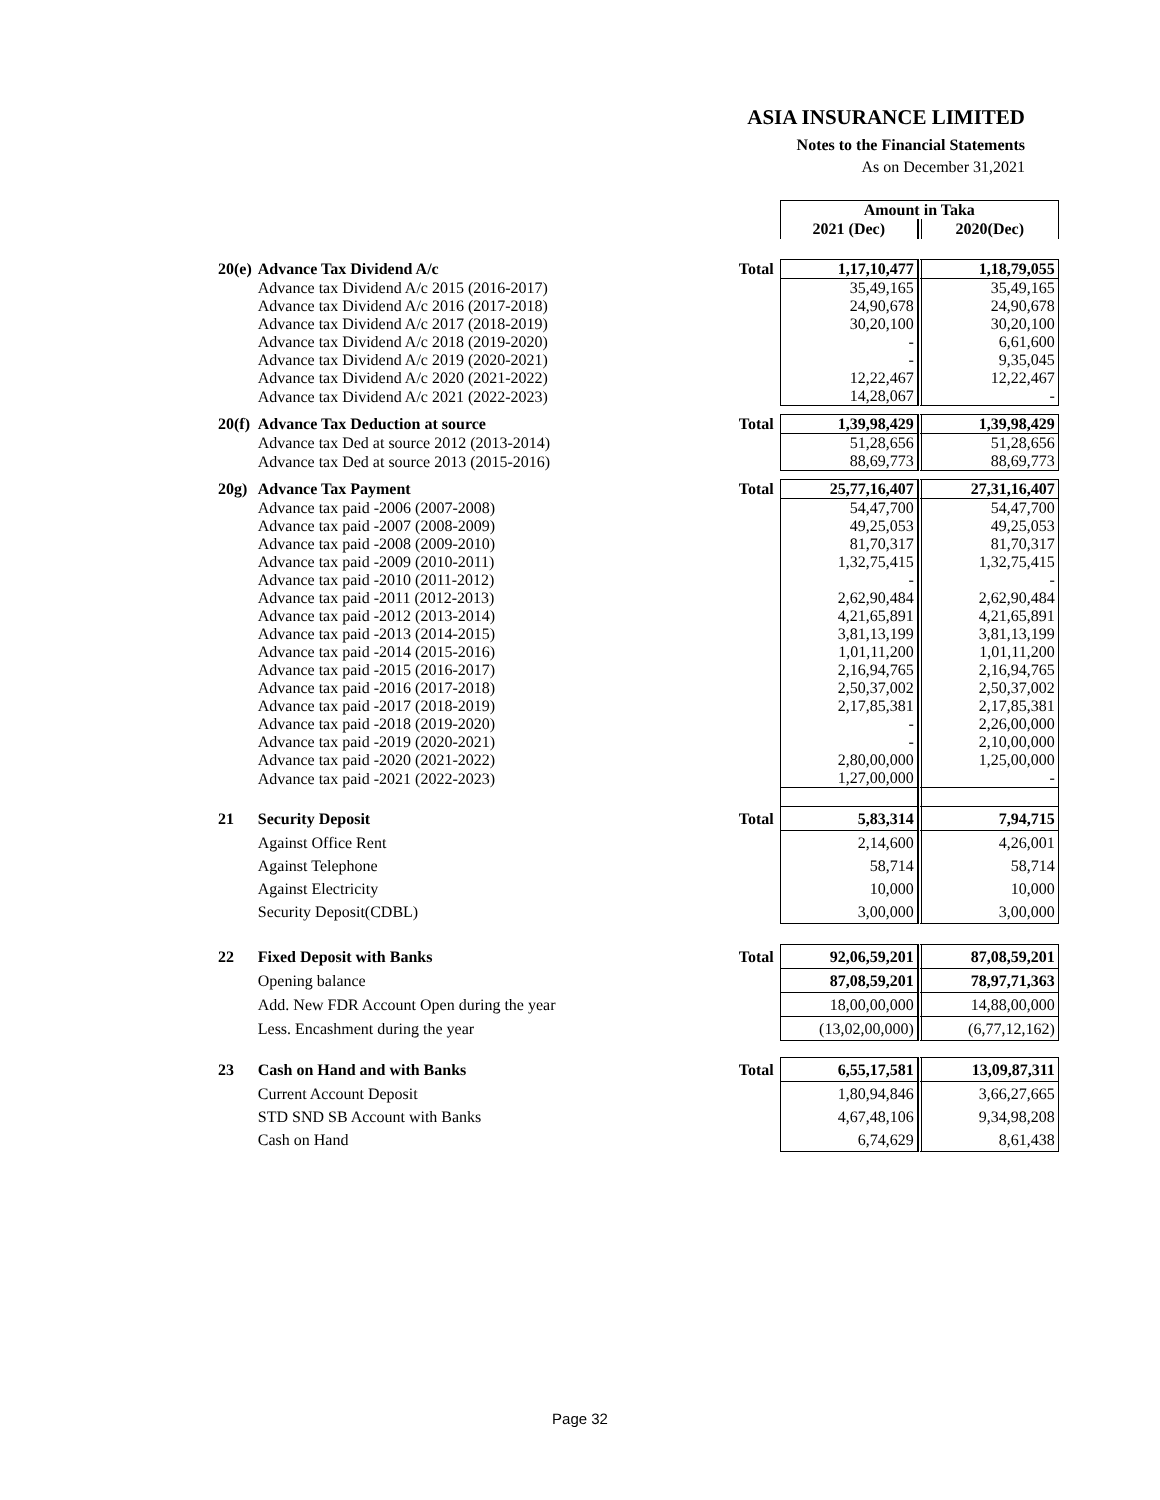ASIA INSURANCE LIMITED
Notes to the Financial Statements
As on December 31,2021
| | | | Amount in Taka | |
| | | | 2021 (Dec) | 2020(Dec) |
| 20(e) | Advance Tax Dividend A/c | Total | 1,17,10,477 | 1,18,79,055 |
| | Advance tax Dividend A/c 2015 (2016-2017) | | 35,49,165 | 35,49,165 |
| | Advance tax Dividend A/c 2016 (2017-2018) | | 24,90,678 | 24,90,678 |
| | Advance tax Dividend A/c 2017 (2018-2019) | | 30,20,100 | 30,20,100 |
| | Advance tax Dividend A/c 2018 (2019-2020) | | - | 6,61,600 |
| | Advance tax Dividend A/c 2019 (2020-2021) | | - | 9,35,045 |
| | Advance tax Dividend A/c 2020 (2021-2022) | | 12,22,467 | 12,22,467 |
| | Advance tax Dividend A/c 2021 (2022-2023) | | 14,28,067 | - |
| 20(f) | Advance Tax Deduction at source | Total | 1,39,98,429 | 1,39,98,429 |
| | Advance tax Ded at source 2012 (2013-2014) | | 51,28,656 | 51,28,656 |
| | Advance tax Ded at source 2013 (2015-2016) | | 88,69,773 | 88,69,773 |
| 20g) | Advance Tax Payment | Total | 25,77,16,407 | 27,31,16,407 |
| | Advance tax paid -2006 (2007-2008) | | 54,47,700 | 54,47,700 |
| | Advance tax paid -2007 (2008-2009) | | 49,25,053 | 49,25,053 |
| | Advance tax paid -2008 (2009-2010) | | 81,70,317 | 81,70,317 |
| | Advance tax paid -2009 (2010-2011) | | 1,32,75,415 | 1,32,75,415 |
| | Advance tax paid -2010 (2011-2012) | | - | - |
| | Advance tax paid -2011 (2012-2013) | | 2,62,90,484 | 2,62,90,484 |
| | Advance tax paid -2012 (2013-2014) | | 4,21,65,891 | 4,21,65,891 |
| | Advance tax paid -2013 (2014-2015) | | 3,81,13,199 | 3,81,13,199 |
| | Advance tax paid -2014 (2015-2016) | | 1,01,11,200 | 1,01,11,200 |
| | Advance tax paid -2015 (2016-2017) | | 2,16,94,765 | 2,16,94,765 |
| | Advance tax paid -2016 (2017-2018) | | 2,50,37,002 | 2,50,37,002 |
| | Advance tax paid -2017 (2018-2019) | | 2,17,85,381 | 2,17,85,381 |
| | Advance tax paid -2018 (2019-2020) | | - | 2,26,00,000 |
| | Advance tax paid -2019 (2020-2021) | | - | 2,10,00,000 |
| | Advance tax paid -2020 (2021-2022) | | 2,80,00,000 | 1,25,00,000 |
| | Advance tax paid -2021 (2022-2023) | | 1,27,00,000 | - |
| 21 | Security Deposit | Total | 5,83,314 | 7,94,715 |
| | Against Office Rent | | 2,14,600 | 4,26,001 |
| | Against Telephone | | 58,714 | 58,714 |
| | Against Electricity | | 10,000 | 10,000 |
| | Security Deposit(CDBL) | | 3,00,000 | 3,00,000 |
| 22 | Fixed Deposit with Banks | Total | 92,06,59,201 | 87,08,59,201 |
| | Opening balance | | 87,08,59,201 | 78,97,71,363 |
| | Add. New FDR Account Open during the year | | 18,00,00,000 | 14,88,00,000 |
| | Less. Encashment during the year | | (13,02,00,000) | (6,77,12,162) |
| 23 | Cash on Hand and with Banks | Total | 6,55,17,581 | 13,09,87,311 |
| | Current Account Deposit | | 1,80,94,846 | 3,66,27,665 |
| | STD SND SB Account with Banks | | 4,67,48,106 | 9,34,98,208 |
| | Cash on Hand | | 6,74,629 | 8,61,438 |
Page 32